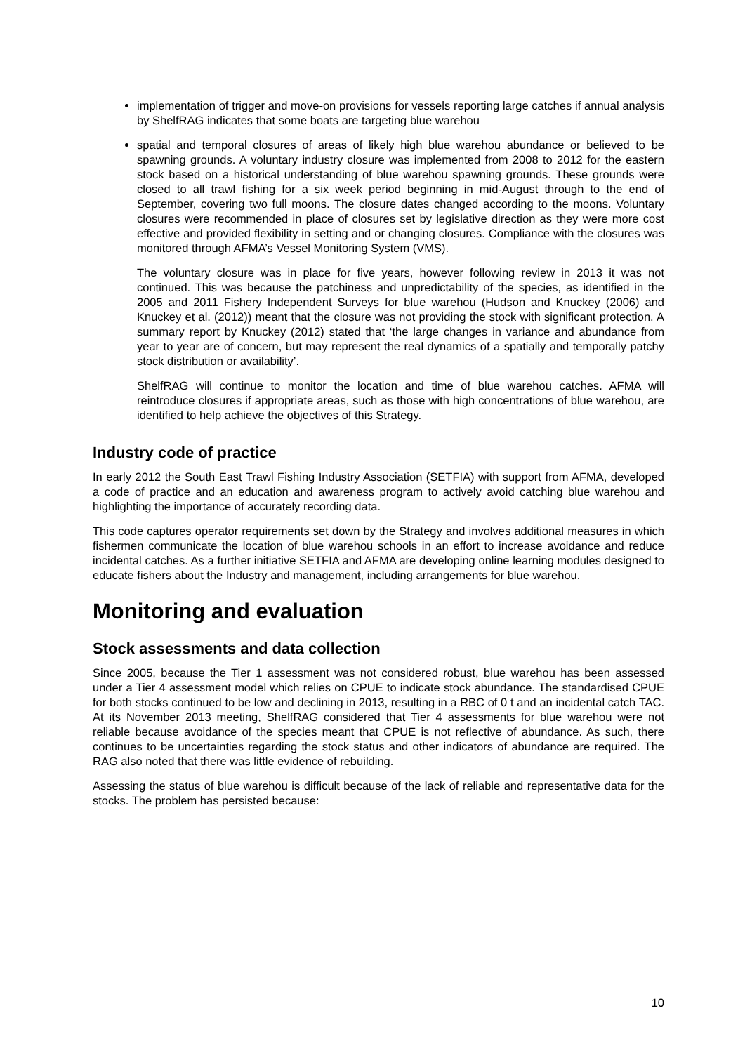implementation of trigger and move-on provisions for vessels reporting large catches if annual analysis by ShelfRAG indicates that some boats are targeting blue warehou
spatial and temporal closures of areas of likely high blue warehou abundance or believed to be spawning grounds. A voluntary industry closure was implemented from 2008 to 2012 for the eastern stock based on a historical understanding of blue warehou spawning grounds. These grounds were closed to all trawl fishing for a six week period beginning in mid-August through to the end of September, covering two full moons. The closure dates changed according to the moons. Voluntary closures were recommended in place of closures set by legislative direction as they were more cost effective and provided flexibility in setting and or changing closures. Compliance with the closures was monitored through AFMA’s Vessel Monitoring System (VMS).
The voluntary closure was in place for five years, however following review in 2013 it was not continued. This was because the patchiness and unpredictability of the species, as identified in the 2005 and 2011 Fishery Independent Surveys for blue warehou (Hudson and Knuckey (2006) and Knuckey et al. (2012)) meant that the closure was not providing the stock with significant protection. A summary report by Knuckey (2012) stated that ‘the large changes in variance and abundance from year to year are of concern, but may represent the real dynamics of a spatially and temporally patchy stock distribution or availability’.
ShelfRAG will continue to monitor the location and time of blue warehou catches. AFMA will reintroduce closures if appropriate areas, such as those with high concentrations of blue warehou, are identified to help achieve the objectives of this Strategy.
Industry code of practice
In early 2012 the South East Trawl Fishing Industry Association (SETFIA) with support from AFMA, developed a code of practice and an education and awareness program to actively avoid catching blue warehou and highlighting the importance of accurately recording data.
This code captures operator requirements set down by the Strategy and involves additional measures in which fishermen communicate the location of blue warehou schools in an effort to increase avoidance and reduce incidental catches. As a further initiative SETFIA and AFMA are developing online learning modules designed to educate fishers about the Industry and management, including arrangements for blue warehou.
Monitoring and evaluation
Stock assessments and data collection
Since 2005, because the Tier 1 assessment was not considered robust, blue warehou has been assessed under a Tier 4 assessment model which relies on CPUE to indicate stock abundance. The standardised CPUE for both stocks continued to be low and declining in 2013, resulting in a RBC of 0 t and an incidental catch TAC. At its November 2013 meeting, ShelfRAG considered that Tier 4 assessments for blue warehou were not reliable because avoidance of the species meant that CPUE is not reflective of abundance. As such, there continues to be uncertainties regarding the stock status and other indicators of abundance are required. The RAG also noted that there was little evidence of rebuilding.
Assessing the status of blue warehou is difficult because of the lack of reliable and representative data for the stocks. The problem has persisted because:
10